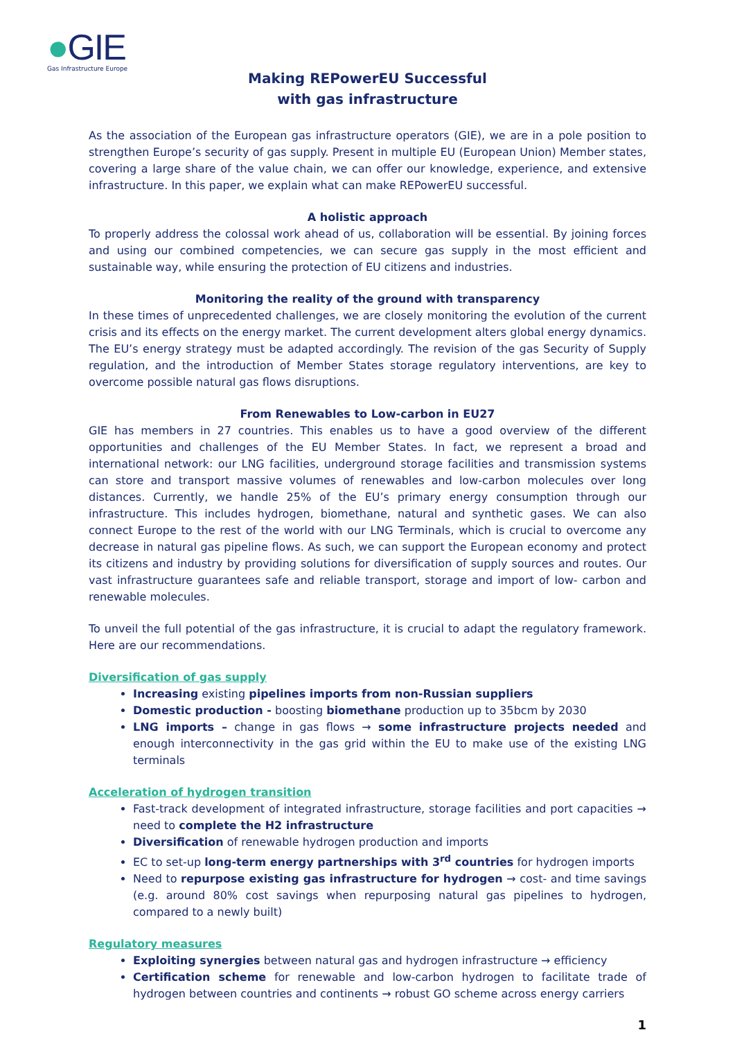●GIE
Gas Infrastructure Europe
Making REPowerEU Successful
with gas infrastructure
As the association of the European gas infrastructure operators (GIE), we are in a pole position to strengthen Europe’s security of gas supply. Present in multiple EU (European Union) Member states, covering a large share of the value chain, we can offer our knowledge, experience, and extensive infrastructure. In this paper, we explain what can make REPowerEU successful.
A holistic approach
To properly address the colossal work ahead of us, collaboration will be essential. By joining forces and using our combined competencies, we can secure gas supply in the most efficient and sustainable way, while ensuring the protection of EU citizens and industries.
Monitoring the reality of the ground with transparency
In these times of unprecedented challenges, we are closely monitoring the evolution of the current crisis and its effects on the energy market. The current development alters global energy dynamics. The EU’s energy strategy must be adapted accordingly. The revision of the gas Security of Supply regulation, and the introduction of Member States storage regulatory interventions, are key to overcome possible natural gas flows disruptions.
From Renewables to Low-carbon in EU27
GIE has members in 27 countries. This enables us to have a good overview of the different opportunities and challenges of the EU Member States. In fact, we represent a broad and international network: our LNG facilities, underground storage facilities and transmission systems can store and transport massive volumes of renewables and low-carbon molecules over long distances. Currently, we handle 25% of the EU’s primary energy consumption through our infrastructure. This includes hydrogen, biomethane, natural and synthetic gases. We can also connect Europe to the rest of the world with our LNG Terminals, which is crucial to overcome any decrease in natural gas pipeline flows. As such, we can support the European economy and protect its citizens and industry by providing solutions for diversification of supply sources and routes. Our vast infrastructure guarantees safe and reliable transport, storage and import of low- carbon and renewable molecules.
To unveil the full potential of the gas infrastructure, it is crucial to adapt the regulatory framework. Here are our recommendations.
Diversification of gas supply
Increasing existing pipelines imports from non-Russian suppliers
Domestic production - boosting biomethane production up to 35bcm by 2030
LNG imports – change in gas flows → some infrastructure projects needed and enough interconnectivity in the gas grid within the EU to make use of the existing LNG terminals
Acceleration of hydrogen transition
Fast-track development of integrated infrastructure, storage facilities and port capacities → need to complete the H2 infrastructure
Diversification of renewable hydrogen production and imports
EC to set-up long-term energy partnerships with 3<sup>rd</sup> countries for hydrogen imports
Need to repurpose existing gas infrastructure for hydrogen → cost- and time savings (e.g. around 80% cost savings when repurposing natural gas pipelines to hydrogen, compared to a newly built)
Regulatory measures
Exploiting synergies between natural gas and hydrogen infrastructure → efficiency
Certification scheme for renewable and low-carbon hydrogen to facilitate trade of hydrogen between countries and continents → robust GO scheme across energy carriers
1